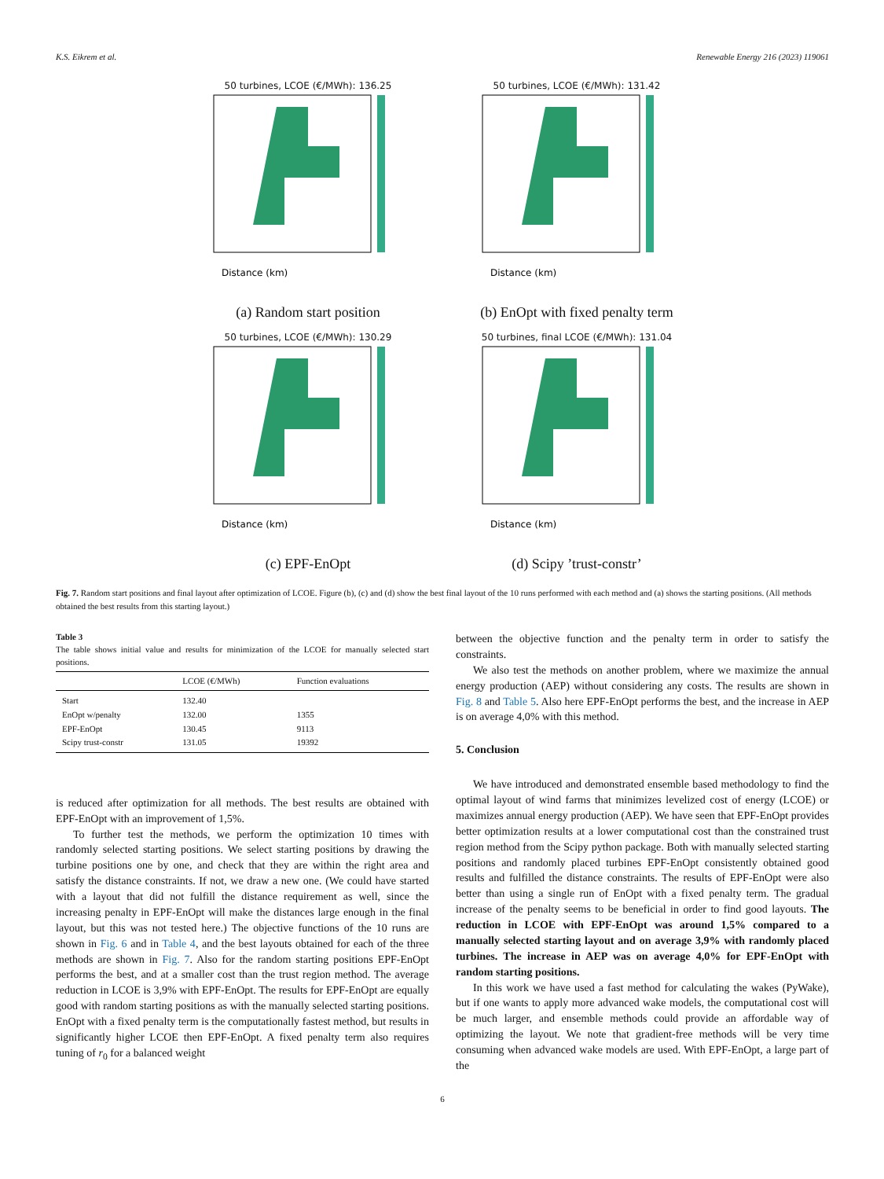K.S. Eikrem et al. Renewable Energy 216 (2023) 119061
50 turbines, LCOE (€/MWh): 136.25
Distance (km)
(a) Random start position
50 turbines, LCOE (€/MWh): 131.42
Distance (km)
(b) EnOpt with fixed penalty term
50 turbines, LCOE (€/MWh): 130.29
Distance (km)
(c) EPF-EnOpt
50 turbines, final LCOE (€/MWh): 131.04
Distance (km)
(d) Scipy ’trust-constr’
Fig. 7. Random start positions and final layout after optimization of LCOE. Figure (b), (c) and (d) show the best final layout of the 10 runs performed with each method and (a) shows the starting positions. (All methods obtained the best results from this starting layout.)
Table 3
The table shows initial value and results for minimization of the LCOE for manually selected start positions.
| | LCOE (€/MWh) | Function evaluations |
| --- | --- | --- |
| Start | 132.40 | |
| EnOpt w/penalty | 132.00 | 1355 |
| EPF-EnOpt | 130.45 | 9113 |
| Scipy trust-constr | 131.05 | 19392 |
is reduced after optimization for all methods. The best results are obtained with EPF-EnOpt with an improvement of 1,5%.
To further test the methods, we perform the optimization 10 times with randomly selected starting positions. We select starting positions by drawing the turbine positions one by one, and check that they are within the right area and satisfy the distance constraints. If not, we draw a new one. (We could have started with a layout that did not fulfill the distance requirement as well, since the increasing penalty in EPF-EnOpt will make the distances large enough in the final layout, but this was not tested here.) The objective functions of the 10 runs are shown in Fig. 6 and in Table 4, and the best layouts obtained for each of the three methods are shown in Fig. 7. Also for the random starting positions EPF-EnOpt performs the best, and at a smaller cost than the trust region method. The average reduction in LCOE is 3,9% with EPF-EnOpt. The results for EPF-EnOpt are equally good with random starting positions as with the manually selected starting positions. EnOpt with a fixed penalty term is the computationally fastest method, but results in significantly higher LCOE then EPF-EnOpt. A fixed penalty term also requires tuning of r<sub>0</sub> for a balanced weight
between the objective function and the penalty term in order to satisfy the constraints.
We also test the methods on another problem, where we maximize the annual energy production (AEP) without considering any costs. The results are shown in Fig. 8 and Table 5. Also here EPF-EnOpt performs the best, and the increase in AEP is on average 4,0% with this method.
5. Conclusion
We have introduced and demonstrated ensemble based methodology to find the optimal layout of wind farms that minimizes levelized cost of energy (LCOE) or maximizes annual energy production (AEP). We have seen that EPF-EnOpt provides better optimization results at a lower computational cost than the constrained trust region method from the Scipy python package. Both with manually selected starting positions and randomly placed turbines EPF-EnOpt consistently obtained good results and fulfilled the distance constraints. The results of EPF-EnOpt were also better than using a single run of EnOpt with a fixed penalty term. The gradual increase of the penalty seems to be beneficial in order to find good layouts. The reduction in LCOE with EPF-EnOpt was around 1,5% compared to a manually selected starting layout and on average 3,9% with randomly placed turbines. The increase in AEP was on average 4,0% for EPF-EnOpt with random starting positions.
In this work we have used a fast method for calculating the wakes (PyWake), but if one wants to apply more advanced wake models, the computational cost will be much larger, and ensemble methods could provide an affordable way of optimizing the layout. We note that gradient-free methods will be very time consuming when advanced wake models are used. With EPF-EnOpt, a large part of the
6